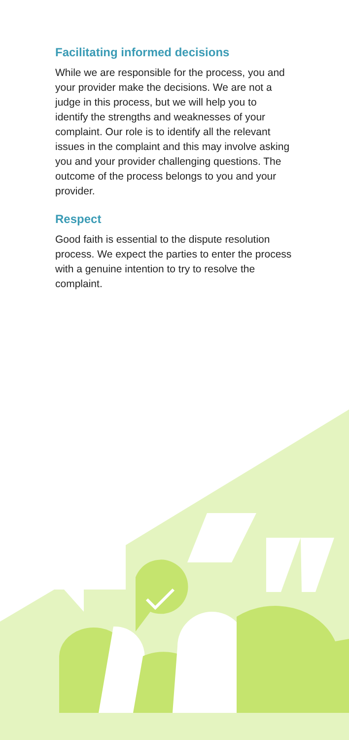Facilitating informed decisions
While we are responsible for the process, you and your provider make the decisions. We are not a judge in this process, but we will help you to identify the strengths and weaknesses of your complaint. Our role is to identify all the relevant issues in the complaint and this may involve asking you and your provider challenging questions. The outcome of the process belongs to you and your provider.
Respect
Good faith is essential to the dispute resolution process. We expect the parties to enter the process with a genuine intention to try to resolve the complaint.